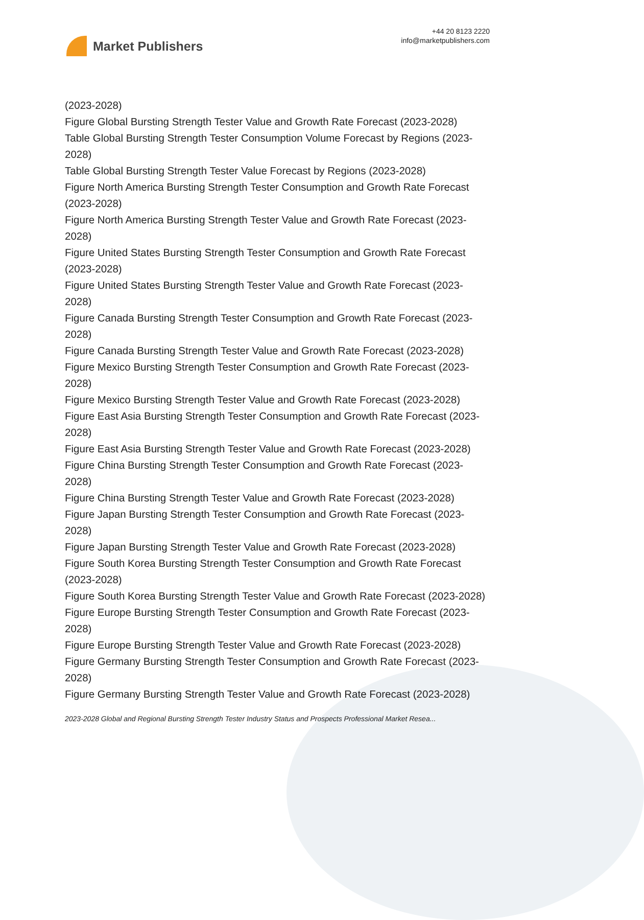Market Publishers
+44 20 8123 2220
info@marketpublishers.com
(2023-2028)
Figure Global Bursting Strength Tester Value and Growth Rate Forecast (2023-2028)
Table Global Bursting Strength Tester Consumption Volume Forecast by Regions (2023-2028)
Table Global Bursting Strength Tester Value Forecast by Regions (2023-2028)
Figure North America Bursting Strength Tester Consumption and Growth Rate Forecast (2023-2028)
Figure North America Bursting Strength Tester Value and Growth Rate Forecast (2023-2028)
Figure United States Bursting Strength Tester Consumption and Growth Rate Forecast (2023-2028)
Figure United States Bursting Strength Tester Value and Growth Rate Forecast (2023-2028)
Figure Canada Bursting Strength Tester Consumption and Growth Rate Forecast (2023-2028)
Figure Canada Bursting Strength Tester Value and Growth Rate Forecast (2023-2028)
Figure Mexico Bursting Strength Tester Consumption and Growth Rate Forecast (2023-2028)
Figure Mexico Bursting Strength Tester Value and Growth Rate Forecast (2023-2028)
Figure East Asia Bursting Strength Tester Consumption and Growth Rate Forecast (2023-2028)
Figure East Asia Bursting Strength Tester Value and Growth Rate Forecast (2023-2028)
Figure China Bursting Strength Tester Consumption and Growth Rate Forecast (2023-2028)
Figure China Bursting Strength Tester Value and Growth Rate Forecast (2023-2028)
Figure Japan Bursting Strength Tester Consumption and Growth Rate Forecast (2023-2028)
Figure Japan Bursting Strength Tester Value and Growth Rate Forecast (2023-2028)
Figure South Korea Bursting Strength Tester Consumption and Growth Rate Forecast (2023-2028)
Figure South Korea Bursting Strength Tester Value and Growth Rate Forecast (2023-2028)
Figure Europe Bursting Strength Tester Consumption and Growth Rate Forecast (2023-2028)
Figure Europe Bursting Strength Tester Value and Growth Rate Forecast (2023-2028)
Figure Germany Bursting Strength Tester Consumption and Growth Rate Forecast (2023-2028)
Figure Germany Bursting Strength Tester Value and Growth Rate Forecast (2023-2028)
2023-2028 Global and Regional Bursting Strength Tester Industry Status and Prospects Professional Market Resea...